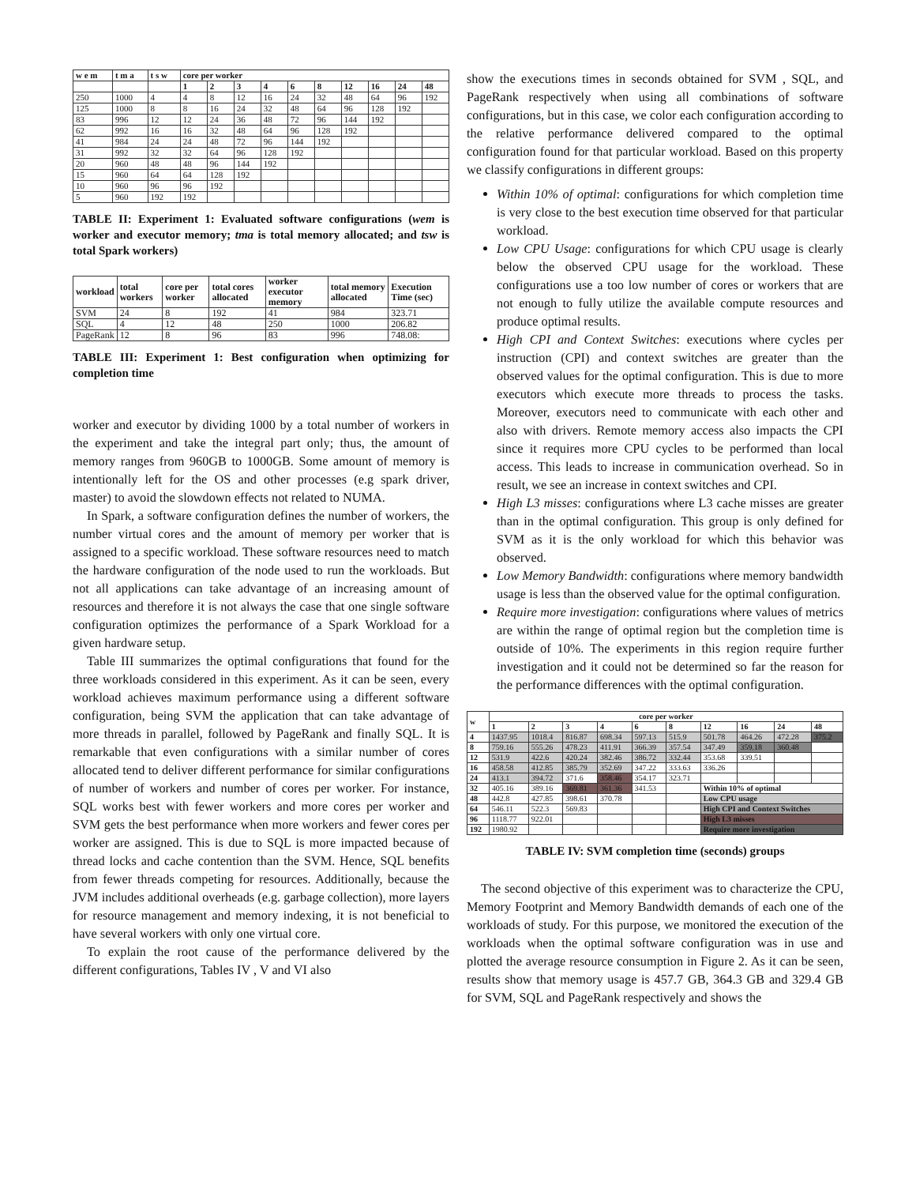| w e m | t m a | t s w | core per worker | | | | | | | | | |
| --- | --- | --- | --- | --- | --- | --- | --- | --- | --- | --- | --- | --- |
| | | | 1 | 2 | 3 | 4 | 6 | 8 | 12 | 16 | 24 | 48 |
| 250 | 1000 | 4 | 4 | 8 | 12 | 16 | 24 | 32 | 48 | 64 | 96 | 192 |
| 125 | 1000 | 8 | 8 | 16 | 24 | 32 | 48 | 64 | 96 | 128 | 192 | |
| 83 | 996 | 12 | 12 | 24 | 36 | 48 | 72 | 96 | 144 | 192 | | |
| 62 | 992 | 16 | 16 | 32 | 48 | 64 | 96 | 128 | 192 | | | |
| 41 | 984 | 24 | 24 | 48 | 72 | 96 | 144 | 192 | | | | |
| 31 | 992 | 32 | 32 | 64 | 96 | 128 | 192 | | | | | |
| 20 | 960 | 48 | 48 | 96 | 144 | 192 | | | | | | |
| 15 | 960 | 64 | 64 | 128 | 192 | | | | | | | |
| 10 | 960 | 96 | 96 | 192 | | | | | | | | |
| 5 | 960 | 192 | 192 | | | | | | | | | |
TABLE II: Experiment 1: Evaluated software configurations (wem is worker and executor memory; tma is total memory allocated; and tsw is total Spark workers)
| workload | total workers | core per worker | total cores allocated | worker executor memory | total memory allocated | Execution Time (sec) |
| --- | --- | --- | --- | --- | --- | --- |
| SVM | 24 | 8 | 192 | 41 | 984 | 323.71 |
| SQL | 4 | 12 | 48 | 250 | 1000 | 206.82 |
| PageRank | 12 | 8 | 96 | 83 | 996 | 748.08: |
TABLE III: Experiment 1: Best configuration when optimizing for completion time
worker and executor by dividing 1000 by a total number of workers in the experiment and take the integral part only; thus, the amount of memory ranges from 960GB to 1000GB. Some amount of memory is intentionally left for the OS and other processes (e.g spark driver, master) to avoid the slowdown effects not related to NUMA.
In Spark, a software configuration defines the number of workers, the number virtual cores and the amount of memory per worker that is assigned to a specific workload. These software resources need to match the hardware configuration of the node used to run the workloads. But not all applications can take advantage of an increasing amount of resources and therefore it is not always the case that one single software configuration optimizes the performance of a Spark Workload for a given hardware setup.
Table III summarizes the optimal configurations that found for the three workloads considered in this experiment. As it can be seen, every workload achieves maximum performance using a different software configuration, being SVM the application that can take advantage of more threads in parallel, followed by PageRank and finally SQL. It is remarkable that even configurations with a similar number of cores allocated tend to deliver different performance for similar configurations of number of workers and number of cores per worker. For instance, SQL works best with fewer workers and more cores per worker and SVM gets the best performance when more workers and fewer cores per worker are assigned. This is due to SQL is more impacted because of thread locks and cache contention than the SVM. Hence, SQL benefits from fewer threads competing for resources. Additionally, because the JVM includes additional overheads (e.g. garbage collection), more layers for resource management and memory indexing, it is not beneficial to have several workers with only one virtual core.
To explain the root cause of the performance delivered by the different configurations, Tables IV , V and VI also
show the executions times in seconds obtained for SVM , SQL, and PageRank respectively when using all combinations of software configurations, but in this case, we color each configuration according to the relative performance delivered compared to the optimal configuration found for that particular workload. Based on this property we classify configurations in different groups:
Within 10% of optimal: configurations for which completion time is very close to the best execution time observed for that particular workload.
Low CPU Usage: configurations for which CPU usage is clearly below the observed CPU usage for the workload. These configurations use a too low number of cores or workers that are not enough to fully utilize the available compute resources and produce optimal results.
High CPI and Context Switches: executions where cycles per instruction (CPI) and context switches are greater than the observed values for the optimal configuration. This is due to more executors which execute more threads to process the tasks. Moreover, executors need to communicate with each other and also with drivers. Remote memory access also impacts the CPI since it requires more CPU cycles to be performed than local access. This leads to increase in communication overhead. So in result, we see an increase in context switches and CPI.
High L3 misses: configurations where L3 cache misses are greater than in the optimal configuration. This group is only defined for SVM as it is the only workload for which this behavior was observed.
Low Memory Bandwidth: configurations where memory bandwidth usage is less than the observed value for the optimal configuration.
Require more investigation: configurations where values of metrics are within the range of optimal region but the completion time is outside of 10%. The experiments in this region require further investigation and it could not be determined so far the reason for the performance differences with the optimal configuration.
| w | core per worker | | | | | | | | | |
| --- | --- | --- | --- | --- | --- | --- | --- | --- | --- | --- |
| | 1 | 2 | 3 | 4 | 6 | 8 | 12 | 16 | 24 | 48 |
| 4 | 1437.95 | 1018.4 | 816.87 | 698.34 | 597.13 | 515.9 | 501.78 | 464.26 | 472.28 | 375.2 |
| 8 | 759.16 | 555.26 | 478.23 | 411.91 | 366.39 | 357.54 | 347.49 | 359.18 | 360.48 | |
| 12 | 531.9 | 422.6 | 420.24 | 382.46 | 386.72 | 332.44 | 353.68 | 339.51 | | |
| 16 | 458.58 | 412.85 | 385.79 | 352.69 | 347.22 | 333.63 | 336.26 | | | |
| 24 | 413.1 | 394.72 | 371.6 | 358.46 | 354.17 | 323.71 | | | | |
| 32 | 405.16 | 389.16 | 369.81 | 361.36 | 341.53 | | Within 10% of optimal | | | |
| 48 | 442.8 | 427.85 | 398.61 | 370.78 | | | Low CPU usage | | | |
| 64 | 546.11 | 522.3 | 569.83 | | | | High CPI and Context Switches | | | |
| 96 | 1118.77 | 922.01 | | | | | High L3 misses | | | |
| 192 | 1980.92 | | | | | | Require more investigation | | | |
TABLE IV: SVM completion time (seconds) groups
The second objective of this experiment was to characterize the CPU, Memory Footprint and Memory Bandwidth demands of each one of the workloads of study. For this purpose, we monitored the execution of the workloads when the optimal software configuration was in use and plotted the average resource consumption in Figure 2. As it can be seen, results show that memory usage is 457.7 GB, 364.3 GB and 329.4 GB for SVM, SQL and PageRank respectively and shows the